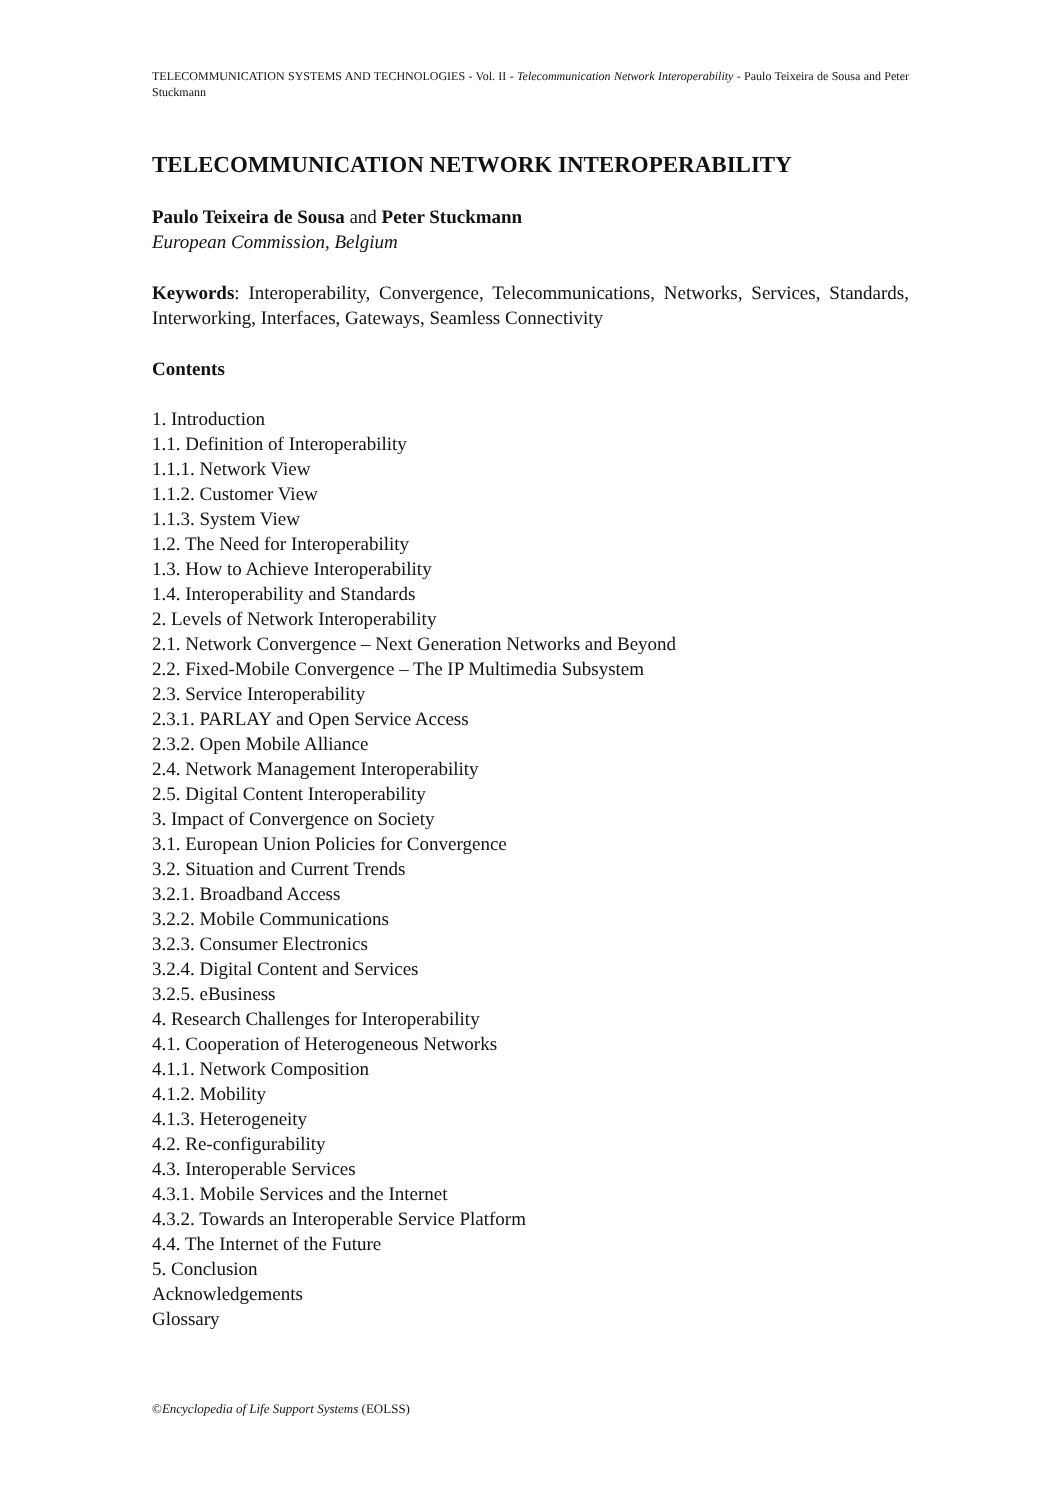TELECOMMUNICATION SYSTEMS AND TECHNOLOGIES - Vol. II - Telecommunication Network Interoperability - Paulo Teixeira de Sousa and Peter Stuckmann
TELECOMMUNICATION NETWORK INTEROPERABILITY
Paulo Teixeira de Sousa and Peter Stuckmann
European Commission, Belgium
Keywords: Interoperability, Convergence, Telecommunications, Networks, Services, Standards, Interworking, Interfaces, Gateways, Seamless Connectivity
Contents
1. Introduction
1.1. Definition of Interoperability
1.1.1. Network View
1.1.2. Customer View
1.1.3. System View
1.2. The Need for Interoperability
1.3. How to Achieve Interoperability
1.4. Interoperability and Standards
2. Levels of Network Interoperability
2.1. Network Convergence – Next Generation Networks and Beyond
2.2. Fixed-Mobile Convergence – The IP Multimedia Subsystem
2.3. Service Interoperability
2.3.1. PARLAY and Open Service Access
2.3.2. Open Mobile Alliance
2.4. Network Management Interoperability
2.5. Digital Content Interoperability
3. Impact of Convergence on Society
3.1. European Union Policies for Convergence
3.2. Situation and Current Trends
3.2.1. Broadband Access
3.2.2. Mobile Communications
3.2.3. Consumer Electronics
3.2.4. Digital Content and Services
3.2.5. eBusiness
4. Research Challenges for Interoperability
4.1. Cooperation of Heterogeneous Networks
4.1.1. Network Composition
4.1.2. Mobility
4.1.3. Heterogeneity
4.2. Re-configurability
4.3. Interoperable Services
4.3.1. Mobile Services and the Internet
4.3.2. Towards an Interoperable Service Platform
4.4. The Internet of the Future
5. Conclusion
Acknowledgements
Glossary
©Encyclopedia of Life Support Systems (EOLSS)